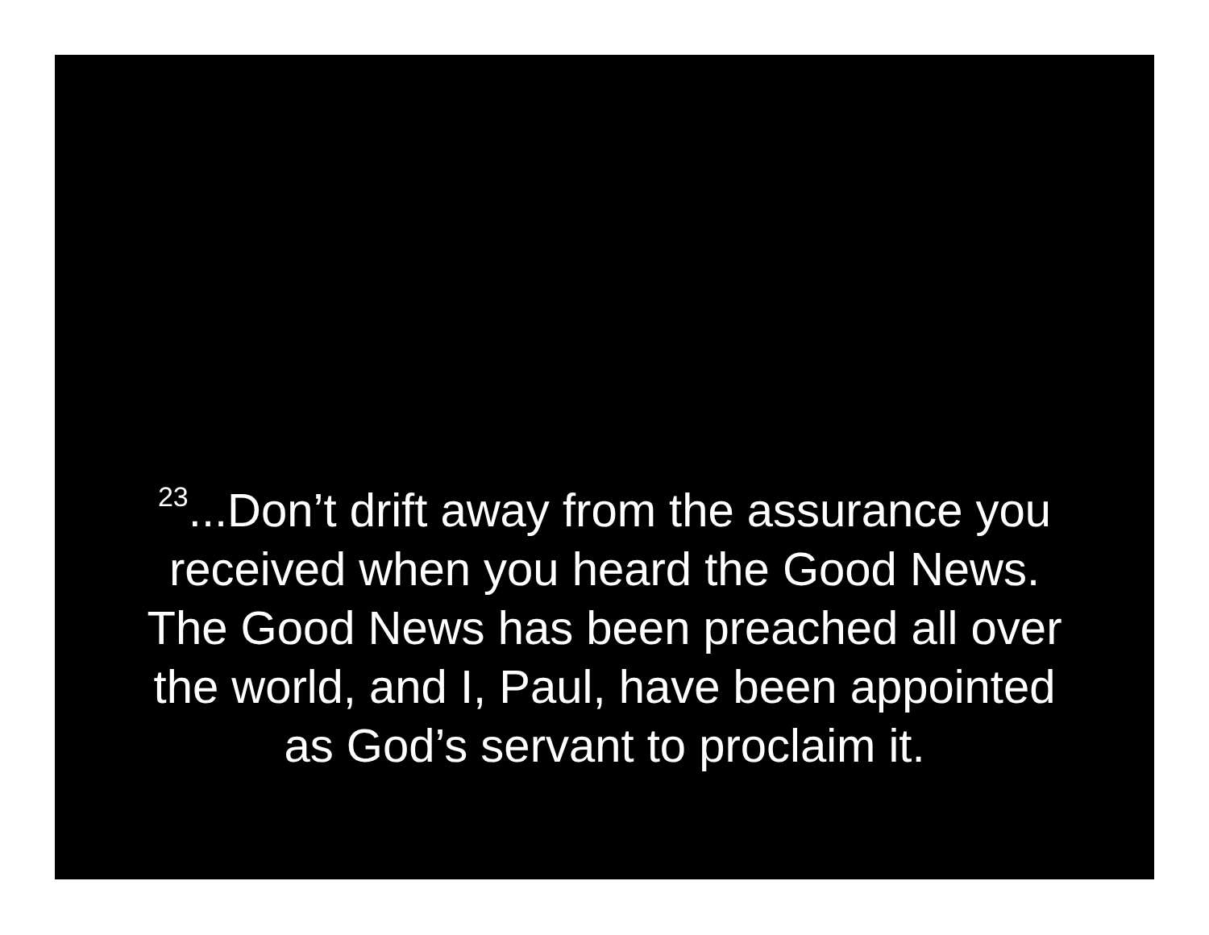<sup>23</sup>...Don’t drift away from the assurance you
received when you heard the Good News.
The Good News has been preached all over
the world, and I, Paul, have been appointed
as God’s servant to proclaim it.